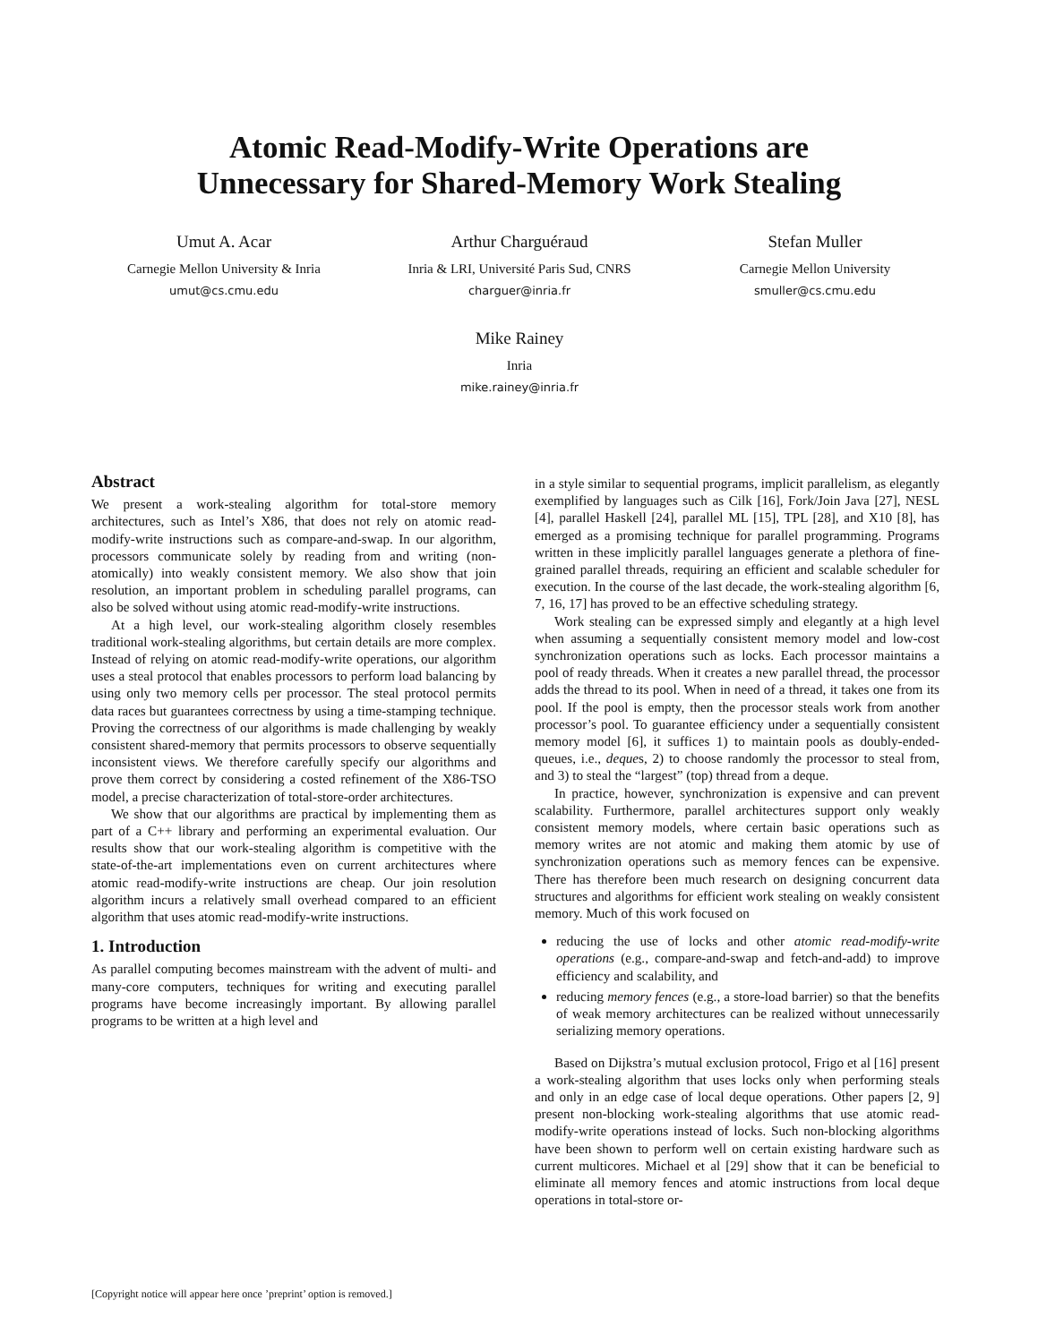Atomic Read-Modify-Write Operations are
Unnecessary for Shared-Memory Work Stealing
Umut A. Acar
Carnegie Mellon University & Inria
umut@cs.cmu.edu
Arthur Charguéraud
Inria & LRI, Université Paris Sud, CNRS
charguer@inria.fr
Stefan Muller
Carnegie Mellon University
smuller@cs.cmu.edu
Mike Rainey
Inria
mike.rainey@inria.fr
Abstract
We present a work-stealing algorithm for total-store memory architectures, such as Intel’s X86, that does not rely on atomic read-modify-write instructions such as compare-and-swap. In our algorithm, processors communicate solely by reading from and writing (non-atomically) into weakly consistent memory. We also show that join resolution, an important problem in scheduling parallel programs, can also be solved without using atomic read-modify-write instructions.
At a high level, our work-stealing algorithm closely resembles traditional work-stealing algorithms, but certain details are more complex. Instead of relying on atomic read-modify-write operations, our algorithm uses a steal protocol that enables processors to perform load balancing by using only two memory cells per processor. The steal protocol permits data races but guarantees correctness by using a time-stamping technique. Proving the correctness of our algorithms is made challenging by weakly consistent shared-memory that permits processors to observe sequentially inconsistent views. We therefore carefully specify our algorithms and prove them correct by considering a costed refinement of the X86-TSO model, a precise characterization of total-store-order architectures.
We show that our algorithms are practical by implementing them as part of a C++ library and performing an experimental evaluation. Our results show that our work-stealing algorithm is competitive with the state-of-the-art implementations even on current architectures where atomic read-modify-write instructions are cheap. Our join resolution algorithm incurs a relatively small overhead compared to an efficient algorithm that uses atomic read-modify-write instructions.
1. Introduction
As parallel computing becomes mainstream with the advent of multi- and many-core computers, techniques for writing and executing parallel programs have become increasingly important. By allowing parallel programs to be written at a high level and
in a style similar to sequential programs, implicit parallelism, as elegantly exemplified by languages such as Cilk [16], Fork/Join Java [27], NESL [4], parallel Haskell [24], parallel ML [15], TPL [28], and X10 [8], has emerged as a promising technique for parallel programming. Programs written in these implicitly parallel languages generate a plethora of fine-grained parallel threads, requiring an efficient and scalable scheduler for execution. In the course of the last decade, the work-stealing algorithm [6, 7, 16, 17] has proved to be an effective scheduling strategy.
Work stealing can be expressed simply and elegantly at a high level when assuming a sequentially consistent memory model and low-cost synchronization operations such as locks. Each processor maintains a pool of ready threads. When it creates a new parallel thread, the processor adds the thread to its pool. When in need of a thread, it takes one from its pool. If the pool is empty, then the processor steals work from another processor’s pool. To guarantee efficiency under a sequentially consistent memory model [6], it suffices 1) to maintain pools as doubly-ended-queues, i.e., deques, 2) to choose randomly the processor to steal from, and 3) to steal the “largest” (top) thread from a deque.
In practice, however, synchronization is expensive and can prevent scalability. Furthermore, parallel architectures support only weakly consistent memory models, where certain basic operations such as memory writes are not atomic and making them atomic by use of synchronization operations such as memory fences can be expensive. There has therefore been much research on designing concurrent data structures and algorithms for efficient work stealing on weakly consistent memory. Much of this work focused on
reducing the use of locks and other atomic read-modify-write operations (e.g., compare-and-swap and fetch-and-add) to improve efficiency and scalability, and
reducing memory fences (e.g., a store-load barrier) so that the benefits of weak memory architectures can be realized without unnecessarily serializing memory operations.
Based on Dijkstra’s mutual exclusion protocol, Frigo et al [16] present a work-stealing algorithm that uses locks only when performing steals and only in an edge case of local deque operations. Other papers [2, 9] present non-blocking work-stealing algorithms that use atomic read-modify-write operations instead of locks. Such non-blocking algorithms have been shown to perform well on certain existing hardware such as current multicores. Michael et al [29] show that it can be beneficial to eliminate all memory fences and atomic instructions from local deque operations in total-store or-
[Copyright notice will appear here once ’preprint’ option is removed.]